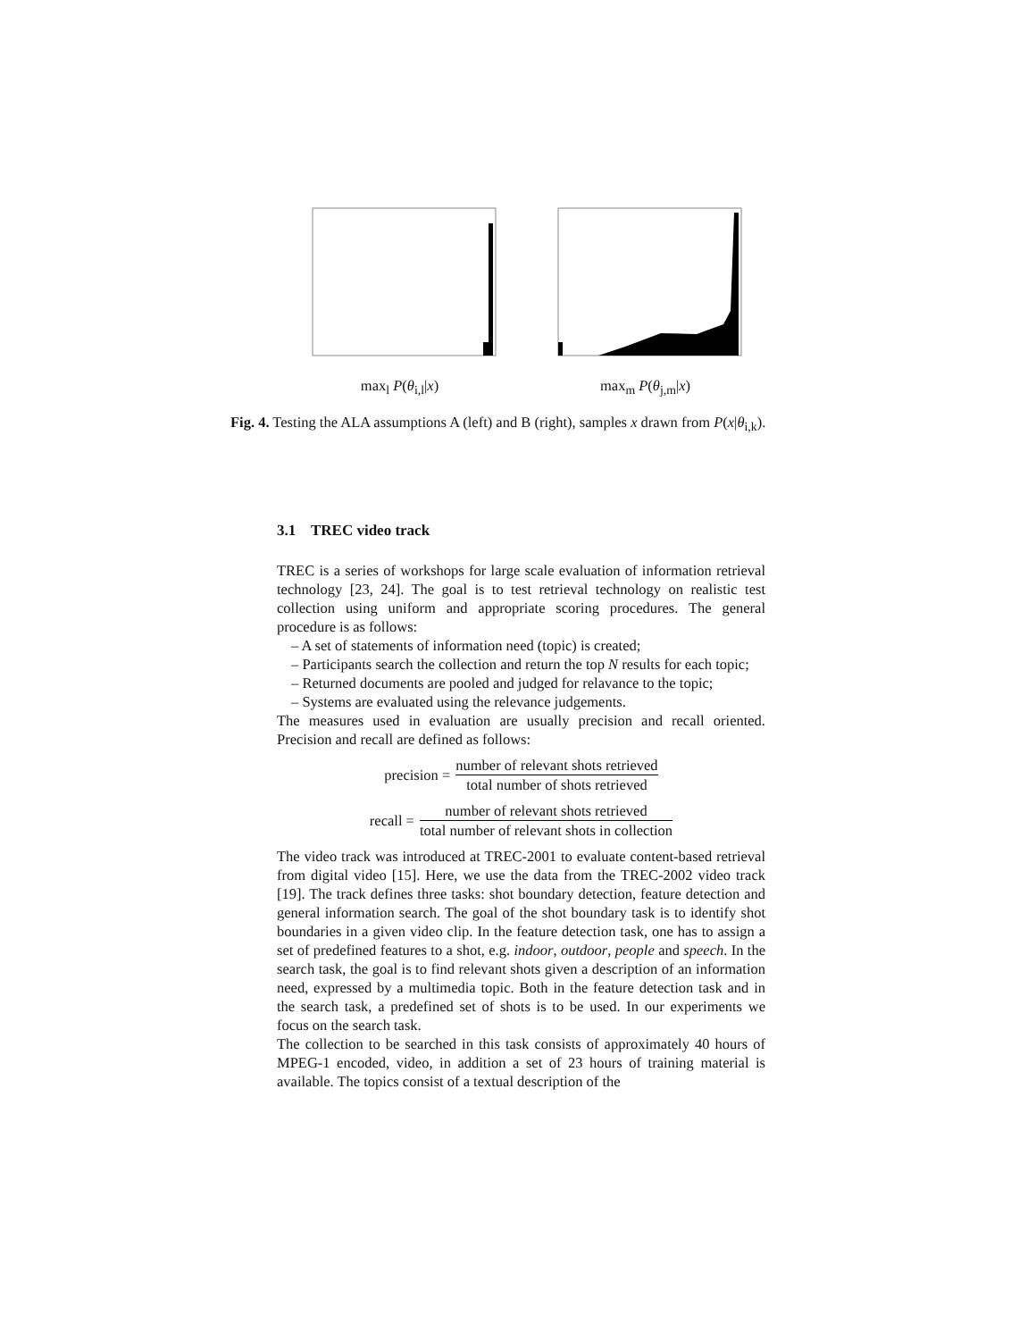max<sub>l</sub> P(θ<sub>i,l</sub>|x) max<sub>m</sub> P(θ<sub>j,m</sub>|x)
Fig. 4. Testing the ALA assumptions A (left) and B (right), samples x drawn from P(x|θ<sub>i,k</sub>).
3.1 TREC video track
TREC is a series of workshops for large scale evaluation of information retrieval technology [23, 24]. The goal is to test retrieval technology on realistic test collection using uniform and appropriate scoring procedures. The general procedure is as follows:
– A set of statements of information need (topic) is created;
– Participants search the collection and return the top N results for each topic;
– Returned documents are pooled and judged for relavance to the topic;
– Systems are evaluated using the relevance judgements.
The measures used in evaluation are usually precision and recall oriented. Precision and recall are defined as follows:
precision = number of relevant shots retrieved total number of shots retrieved
recall = number of relevant shots retrieved total number of relevant shots in collection
The video track was introduced at TREC-2001 to evaluate content-based retrieval from digital video [15]. Here, we use the data from the TREC-2002 video track [19]. The track defines three tasks: shot boundary detection, feature detection and general information search. The goal of the shot boundary task is to identify shot boundaries in a given video clip. In the feature detection task, one has to assign a set of predefined features to a shot, e.g. indoor, outdoor, people and speech. In the search task, the goal is to find relevant shots given a description of an information need, expressed by a multimedia topic. Both in the feature detection task and in the search task, a predefined set of shots is to be used. In our experiments we focus on the search task.
The collection to be searched in this task consists of approximately 40 hours of MPEG-1 encoded, video, in addition a set of 23 hours of training material is available. The topics consist of a textual description of the